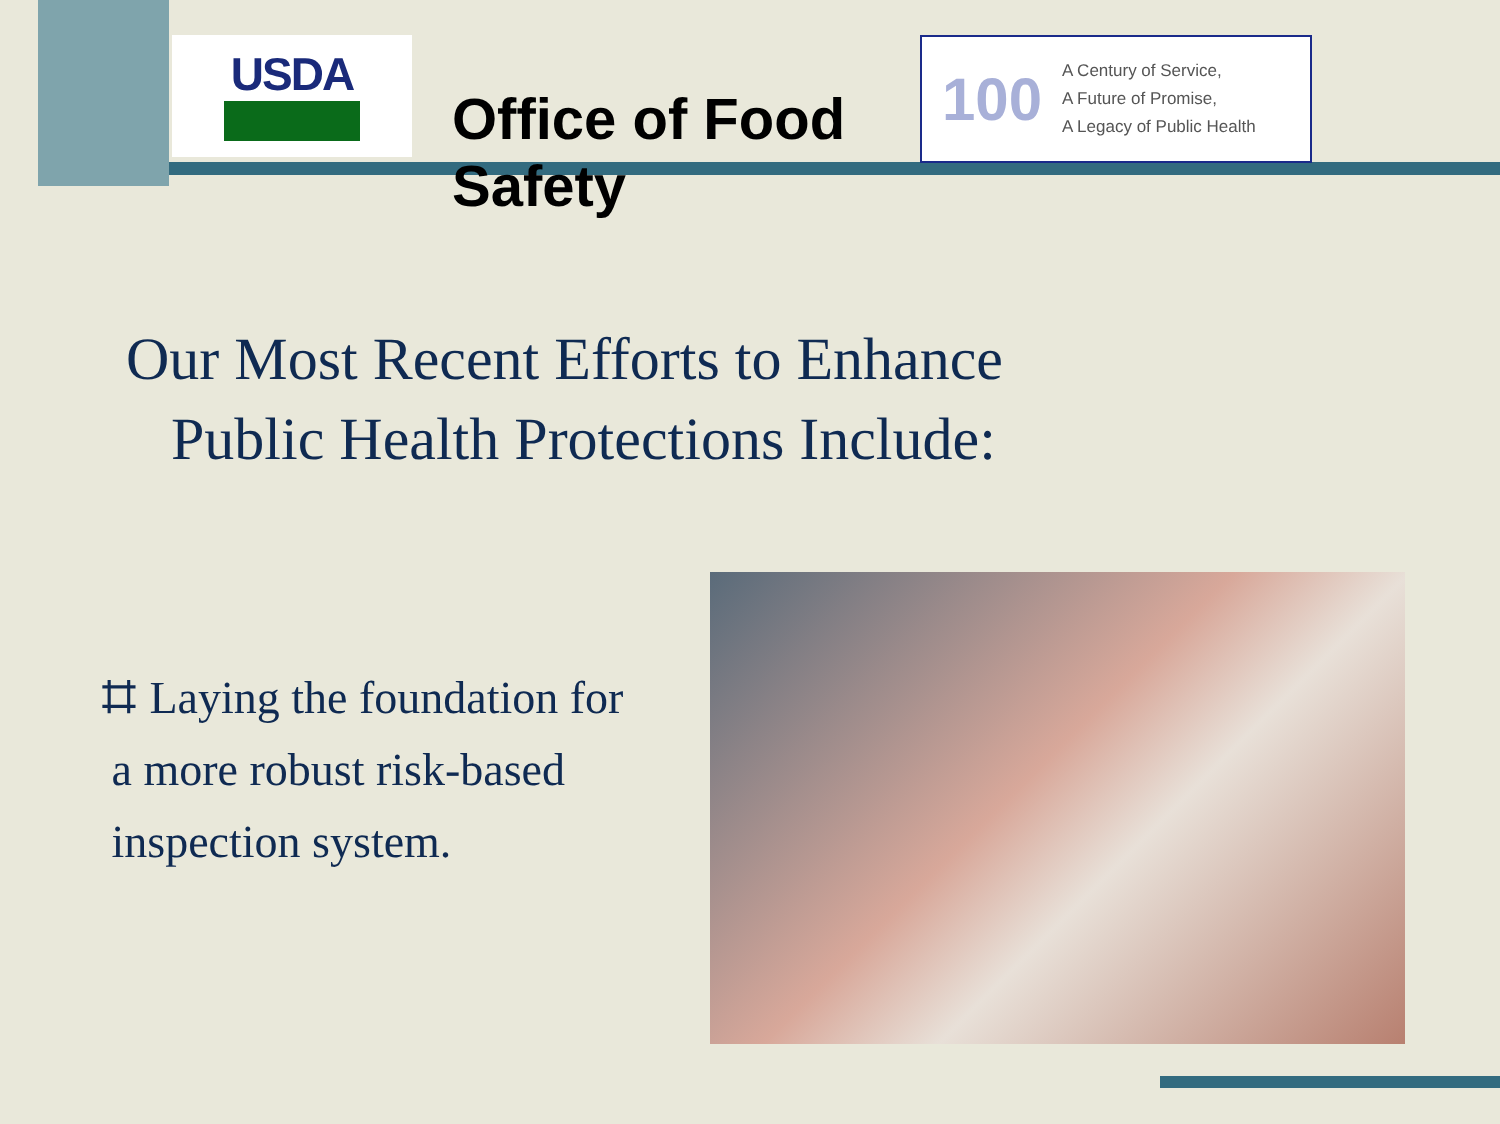USDA
Office of Food Safety
100
A Century of Service,
A Future of Promise,
A Legacy of Public Health
Our Most Recent Efforts to Enhance
Public Health Protections Include:
⌗ Laying the foundation for
a more robust risk-based
inspection system.